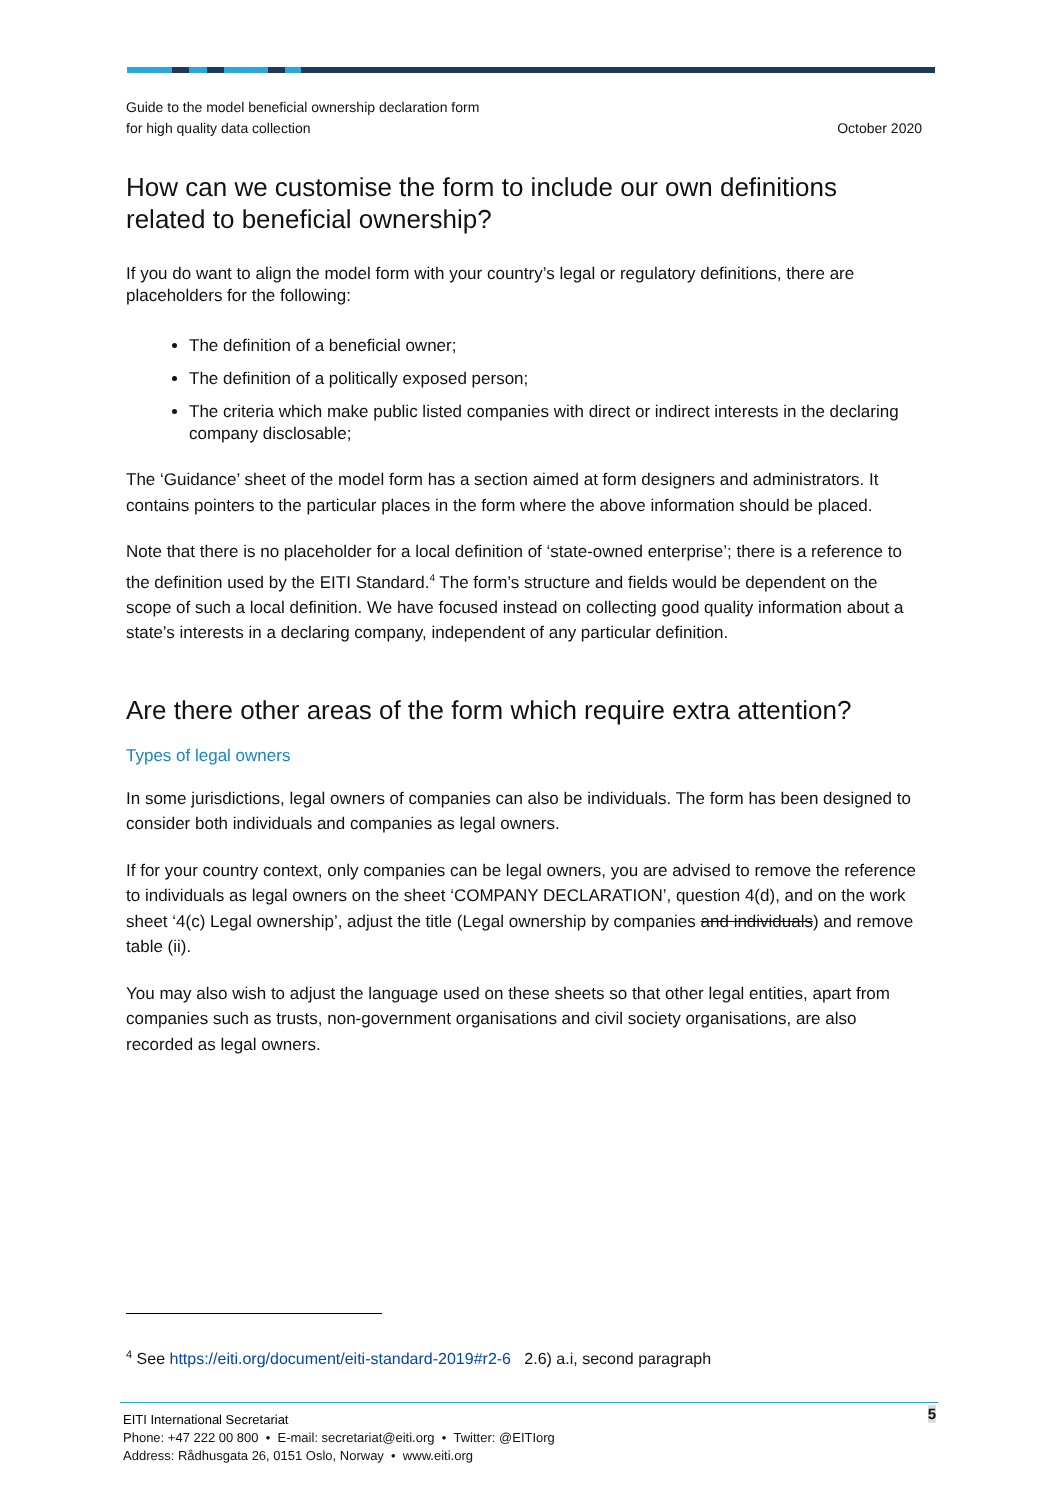Guide to the model beneficial ownership declaration form
for high quality data collection
October 2020
How can we customise the form to include our own definitions related to beneficial ownership?
If you do want to align the model form with your country’s legal or regulatory definitions, there are placeholders for the following:
The definition of a beneficial owner;
The definition of a politically exposed person;
The criteria which make public listed companies with direct or indirect interests in the declaring company disclosable;
The ‘Guidance’ sheet of the model form has a section aimed at form designers and administrators. It contains pointers to the particular places in the form where the above information should be placed.
Note that there is no placeholder for a local definition of ‘state-owned enterprise’; there is a reference to the definition used by the EITI Standard.<sup>4</sup> The form’s structure and fields would be dependent on the scope of such a local definition. We have focused instead on collecting good quality information about a state’s interests in a declaring company, independent of any particular definition.
Are there other areas of the form which require extra attention?
Types of legal owners
In some jurisdictions, legal owners of companies can also be individuals. The form has been designed to consider both individuals and companies as legal owners.
If for your country context, only companies can be legal owners, you are advised to remove the reference to individuals as legal owners on the sheet ‘COMPANY DECLARATION’, question 4(d), and on the work sheet ‘4(c) Legal ownership’, adjust the title (Legal ownership by companies and individuals) and remove table (ii).
You may also wish to adjust the language used on these sheets so that other legal entities, apart from companies such as trusts, non-government organisations and civil society organisations, are also recorded as legal owners.
<sup>4</sup> See https://eiti.org/document/eiti-standard-2019#r2-6 2.6) a.i, second paragraph
5 EITI International Secretariat
Phone: +47 222 00 800 • E-mail: secretariat@eiti.org • Twitter: @EITIorg
Address: Rådhusgata 26, 0151 Oslo, Norway • www.eiti.org